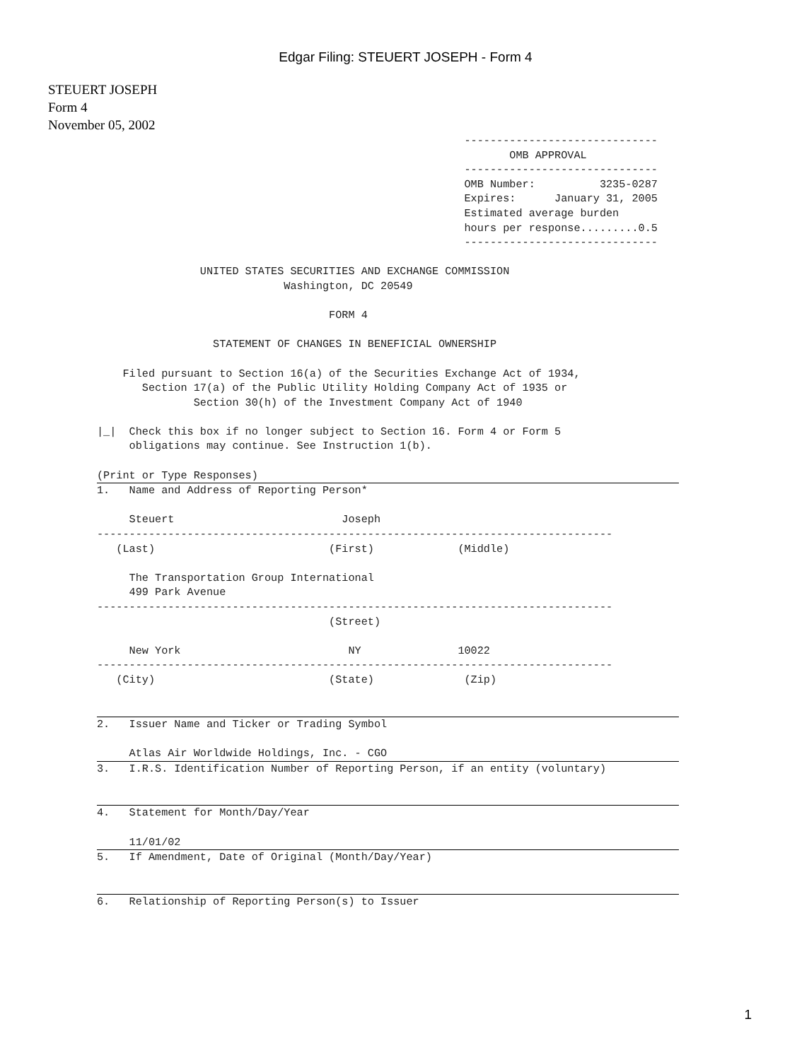Edgar Filing: STEUERT JOSEPH - Form 4
STEUERT JOSEPH
Form 4
November 05, 2002
                                                         ------------------------------
                                                                OMB APPROVAL
                                                         ------------------------------
                                                         OMB Number:          3235-0287
                                                         Expires:      January 31, 2005
                                                         Estimated average burden
                                                         hours per response.........0.5
                                                         ------------------------------

                UNITED STATES SECURITIES AND EXCHANGE COMMISSION
                             Washington, DC 20549

                                    FORM 4

                  STATEMENT OF CHANGES IN BENEFICIAL OWNERSHIP

    Filed pursuant to Section 16(a) of the Securities Exchange Act of 1934,
       Section 17(a) of the Public Utility Holding Company Act of 1935 or
               Section 30(h) of the Investment Company Act of 1940

|_|  Check this box if no longer subject to Section 16. Form 4 or Form 5
     obligations may continue. See Instruction 1(b).

(Print or Type Responses)
1.   Name and Address of Reporting Person*

     Steuert                          Joseph
--------------------------------------------------------------------------------
   (Last)                           (First)             (Middle)

     The Transportation Group International
     499 Park Avenue
--------------------------------------------------------------------------------
                                    (Street)

     New York                          NY               10022
--------------------------------------------------------------------------------
   (City)                           (State)              (Zip)
2.   Issuer Name and Ticker or Trading Symbol

     Atlas Air Worldwide Holdings, Inc. - CGO
3.   I.R.S. Identification Number of Reporting Person, if an entity (voluntary)
4.   Statement for Month/Day/Year

     11/01/02
5.   If Amendment, Date of Original (Month/Day/Year)
6.   Relationship of Reporting Person(s) to Issuer
1